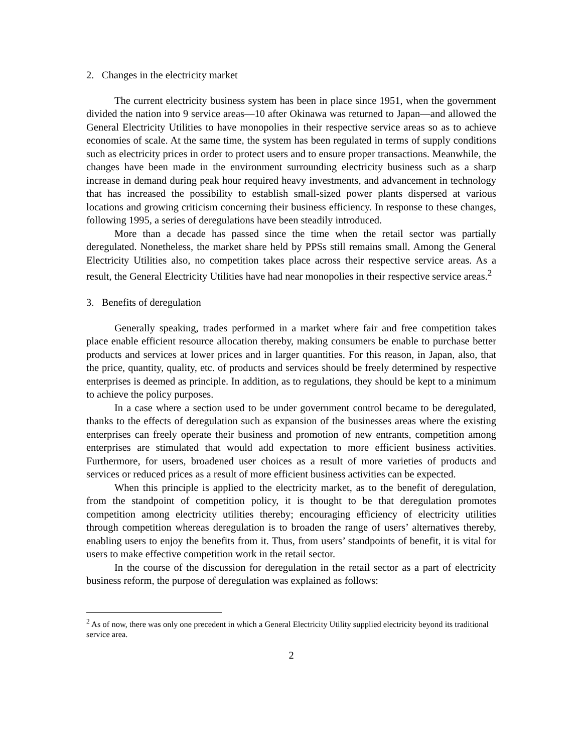2. Changes in the electricity market
The current electricity business system has been in place since 1951, when the government divided the nation into 9 service areas—10 after Okinawa was returned to Japan—and allowed the General Electricity Utilities to have monopolies in their respective service areas so as to achieve economies of scale. At the same time, the system has been regulated in terms of supply conditions such as electricity prices in order to protect users and to ensure proper transactions. Meanwhile, the changes have been made in the environment surrounding electricity business such as a sharp increase in demand during peak hour required heavy investments, and advancement in technology that has increased the possibility to establish small-sized power plants dispersed at various locations and growing criticism concerning their business efficiency. In response to these changes, following 1995, a series of deregulations have been steadily introduced.
More than a decade has passed since the time when the retail sector was partially deregulated. Nonetheless, the market share held by PPSs still remains small. Among the General Electricity Utilities also, no competition takes place across their respective service areas. As a result, the General Electricity Utilities have had near monopolies in their respective service areas.<sup>2</sup>
3. Benefits of deregulation
Generally speaking, trades performed in a market where fair and free competition takes place enable efficient resource allocation thereby, making consumers be enable to purchase better products and services at lower prices and in larger quantities. For this reason, in Japan, also, that the price, quantity, quality, etc. of products and services should be freely determined by respective enterprises is deemed as principle. In addition, as to regulations, they should be kept to a minimum to achieve the policy purposes.
In a case where a section used to be under government control became to be deregulated, thanks to the effects of deregulation such as expansion of the businesses areas where the existing enterprises can freely operate their business and promotion of new entrants, competition among enterprises are stimulated that would add expectation to more efficient business activities. Furthermore, for users, broadened user choices as a result of more varieties of products and services or reduced prices as a result of more efficient business activities can be expected.
When this principle is applied to the electricity market, as to the benefit of deregulation, from the standpoint of competition policy, it is thought to be that deregulation promotes competition among electricity utilities thereby; encouraging efficiency of electricity utilities through competition whereas deregulation is to broaden the range of users’ alternatives thereby, enabling users to enjoy the benefits from it. Thus, from users’ standpoints of benefit, it is vital for users to make effective competition work in the retail sector.
In the course of the discussion for deregulation in the retail sector as a part of electricity business reform, the purpose of deregulation was explained as follows:
<sup>2</sup> As of now, there was only one precedent in which a General Electricity Utility supplied electricity beyond its traditional service area.
2